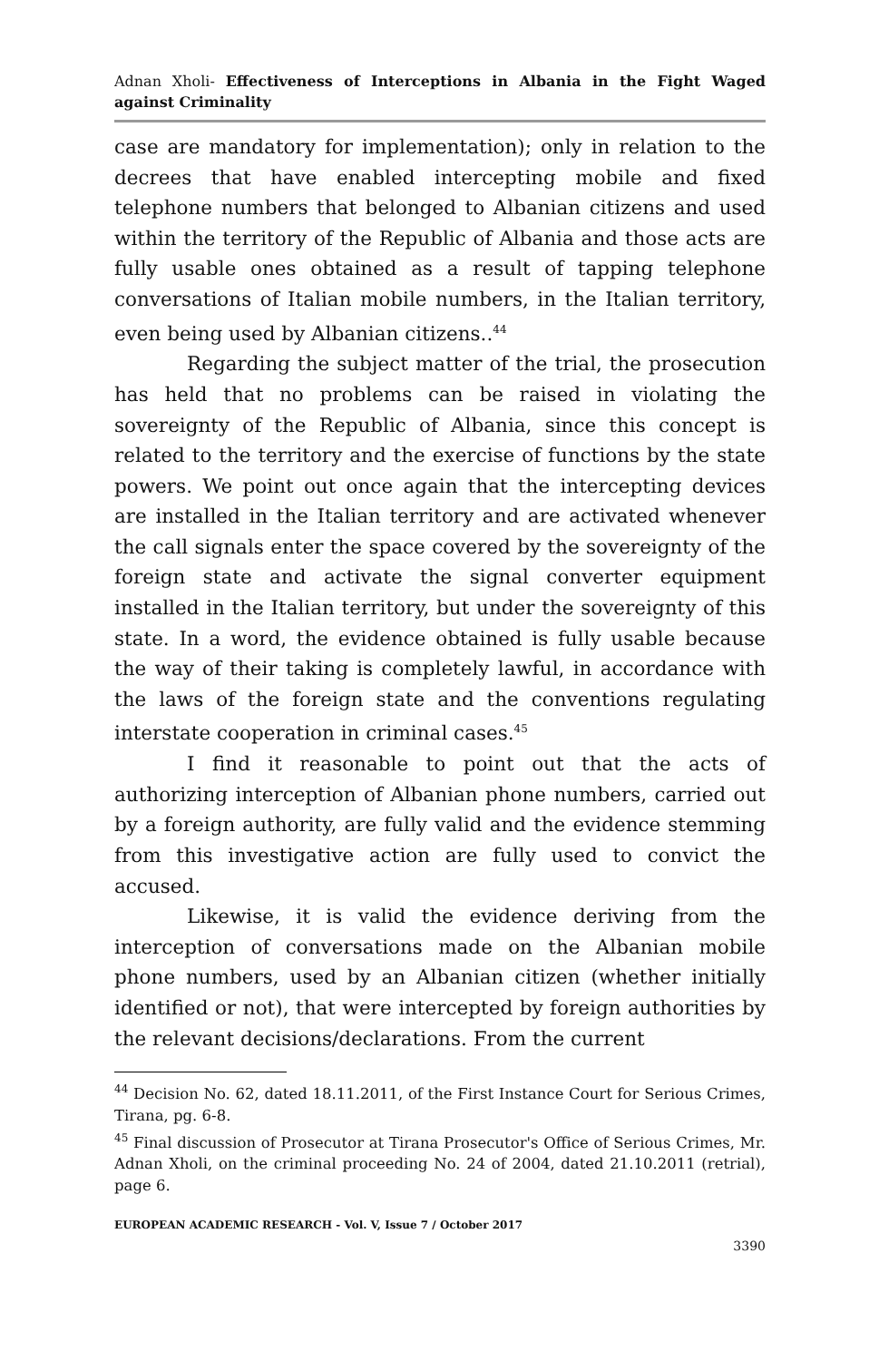Adnan Xholi- Effectiveness of Interceptions in Albania in the Fight Waged against Criminality
case are mandatory for implementation); only in relation to the decrees that have enabled intercepting mobile and fixed telephone numbers that belonged to Albanian citizens and used within the territory of the Republic of Albania and those acts are fully usable ones obtained as a result of tapping telephone conversations of Italian mobile numbers, in the Italian territory, even being used by Albanian citizens..<sup>44</sup>
Regarding the subject matter of the trial, the prosecution has held that no problems can be raised in violating the sovereignty of the Republic of Albania, since this concept is related to the territory and the exercise of functions by the state powers. We point out once again that the intercepting devices are installed in the Italian territory and are activated whenever the call signals enter the space covered by the sovereignty of the foreign state and activate the signal converter equipment installed in the Italian territory, but under the sovereignty of this state. In a word, the evidence obtained is fully usable because the way of their taking is completely lawful, in accordance with the laws of the foreign state and the conventions regulating interstate cooperation in criminal cases.<sup>45</sup>
I find it reasonable to point out that the acts of authorizing interception of Albanian phone numbers, carried out by a foreign authority, are fully valid and the evidence stemming from this investigative action are fully used to convict the accused.
Likewise, it is valid the evidence deriving from the interception of conversations made on the Albanian mobile phone numbers, used by an Albanian citizen (whether initially identified or not), that were intercepted by foreign authorities by the relevant decisions/declarations. From the current
<sup>44</sup> Decision No. 62, dated 18.11.2011, of the First Instance Court for Serious Crimes, Tirana, pg. 6-8.
<sup>45</sup> Final discussion of Prosecutor at Tirana Prosecutor's Office of Serious Crimes, Mr. Adnan Xholi, on the criminal proceeding No. 24 of 2004, dated 21.10.2011 (retrial), page 6.
EUROPEAN ACADEMIC RESEARCH - Vol. V, Issue 7 / October 2017
3390